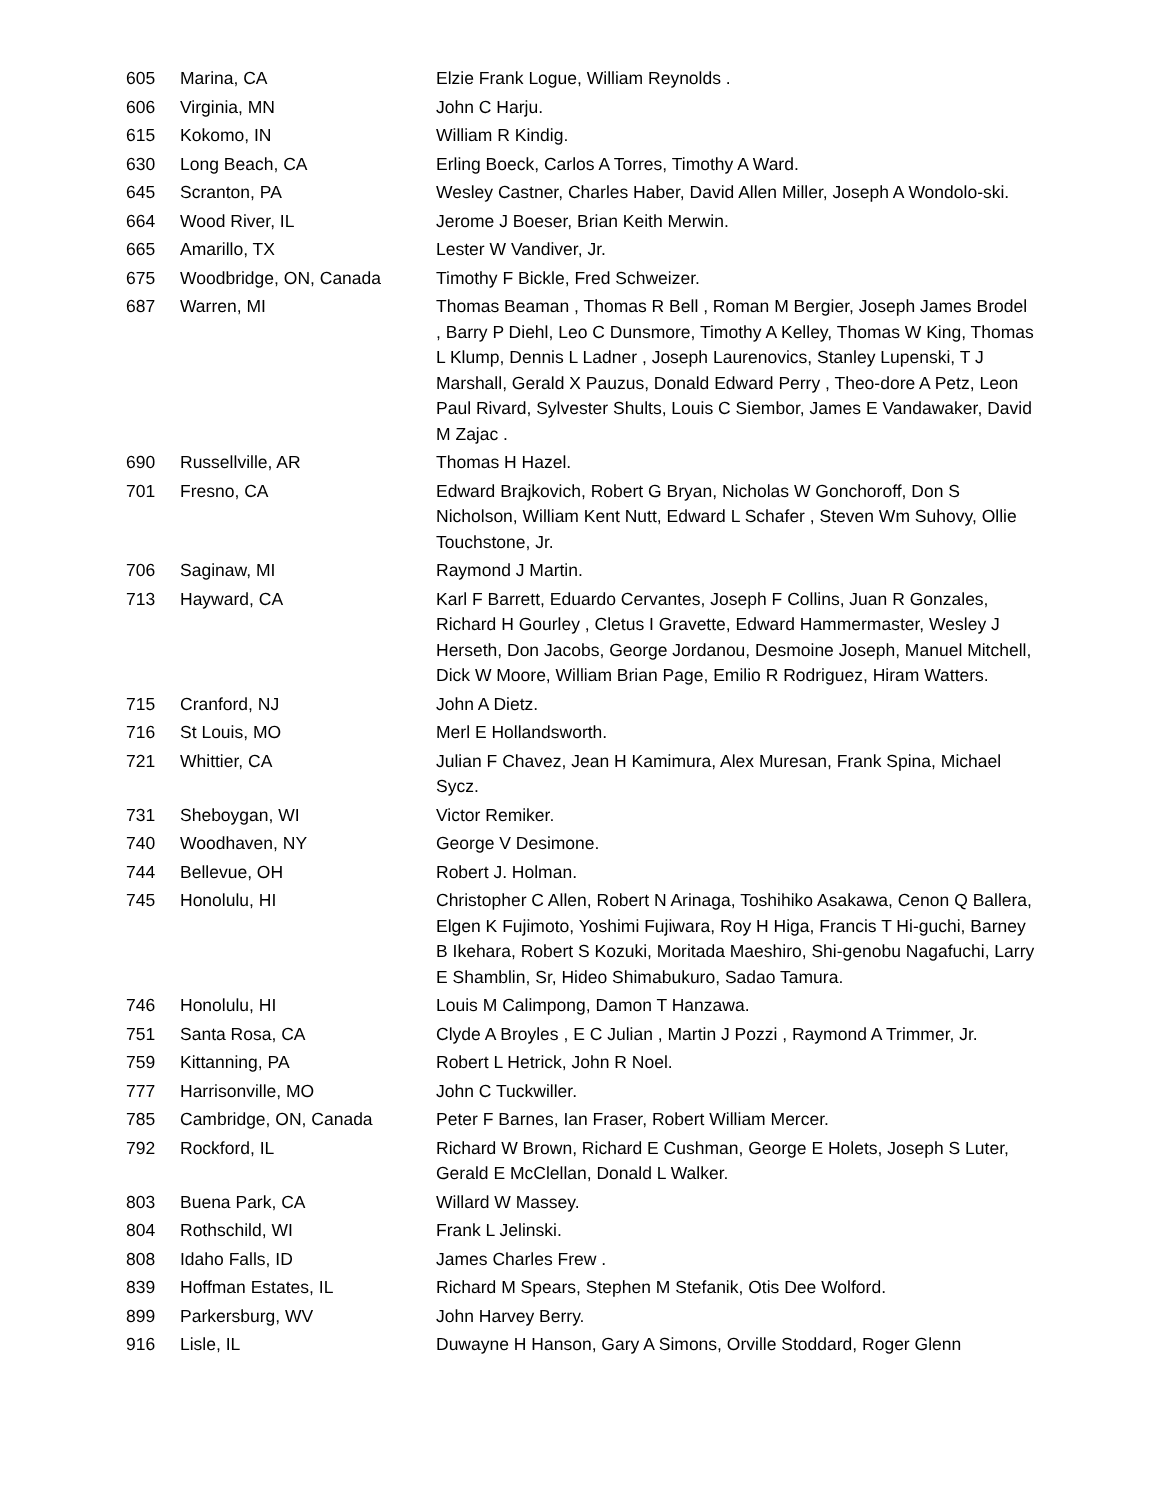| 605 | Marina, CA | Elzie Frank Logue, William Reynolds . |
| 606 | Virginia, MN | John C Harju. |
| 615 | Kokomo, IN | William R Kindig. |
| 630 | Long Beach, CA | Erling Boeck, Carlos A Torres, Timothy A Ward. |
| 645 | Scranton, PA | Wesley Castner, Charles Haber, David Allen Miller, Joseph A Wondolo-ski. |
| 664 | Wood River, IL | Jerome J Boeser, Brian Keith Merwin. |
| 665 | Amarillo, TX | Lester W Vandiver, Jr. |
| 675 | Woodbridge, ON, Canada | Timothy F Bickle, Fred Schweizer. |
| 687 | Warren, MI | Thomas Beaman , Thomas R Bell , Roman M Bergier, Joseph James Brodel , Barry P Diehl, Leo C Dunsmore, Timothy A Kelley, Thomas W King, Thomas L Klump, Dennis L Ladner , Joseph Laurenovics, Stanley Lupenski, T J Marshall, Gerald X Pauzus, Donald Edward Perry , Theo-dore A Petz, Leon Paul Rivard, Sylvester Shults, Louis C Siembor, James E Vandawaker, David M Zajac . |
| 690 | Russellville, AR | Thomas H Hazel. |
| 701 | Fresno, CA | Edward Brajkovich, Robert G Bryan, Nicholas W Gonchoroff, Don S Nicholson, William Kent Nutt, Edward L Schafer , Steven Wm Suhovy, Ollie Touchstone, Jr. |
| 706 | Saginaw, MI | Raymond J Martin. |
| 713 | Hayward, CA | Karl F Barrett, Eduardo Cervantes, Joseph F Collins, Juan R Gonzales, Richard H Gourley , Cletus I Gravette, Edward Hammermaster, Wesley J Herseth, Don Jacobs, George Jordanou, Desmoine Joseph, Manuel Mitchell, Dick W Moore, William Brian Page, Emilio R Rodriguez, Hiram Watters. |
| 715 | Cranford, NJ | John A Dietz. |
| 716 | St Louis, MO | Merl E Hollandsworth. |
| 721 | Whittier, CA | Julian F Chavez, Jean H Kamimura, Alex Muresan, Frank Spina, Michael Sycz. |
| 731 | Sheboygan, WI | Victor Remiker. |
| 740 | Woodhaven, NY | George V Desimone. |
| 744 | Bellevue, OH | Robert J. Holman. |
| 745 | Honolulu, HI | Christopher C Allen, Robert N Arinaga, Toshihiko Asakawa, Cenon Q Ballera, Elgen K Fujimoto, Yoshimi Fujiwara, Roy H Higa, Francis T Hi-guchi, Barney B Ikehara, Robert S Kozuki, Moritada Maeshiro, Shi-genobu Nagafuchi, Larry E Shamblin, Sr, Hideo Shimabukuro, Sadao Tamura. |
| 746 | Honolulu, HI | Louis M Calimpong, Damon T Hanzawa. |
| 751 | Santa Rosa, CA | Clyde A Broyles , E C Julian , Martin J Pozzi , Raymond A Trimmer, Jr. |
| 759 | Kittanning, PA | Robert L Hetrick, John R Noel. |
| 777 | Harrisonville, MO | John C Tuckwiller. |
| 785 | Cambridge, ON, Canada | Peter F Barnes, Ian Fraser, Robert William Mercer. |
| 792 | Rockford, IL | Richard W Brown, Richard E Cushman, George E Holets, Joseph S Luter, Gerald E McClellan, Donald L Walker. |
| 803 | Buena Park, CA | Willard W Massey. |
| 804 | Rothschild, WI | Frank L Jelinski. |
| 808 | Idaho Falls, ID | James Charles Frew . |
| 839 | Hoffman Estates, IL | Richard M Spears, Stephen M Stefanik, Otis Dee Wolford. |
| 899 | Parkersburg, WV | John Harvey Berry. |
| 916 | Lisle, IL | Duwayne H Hanson, Gary A Simons, Orville Stoddard, Roger Glenn |